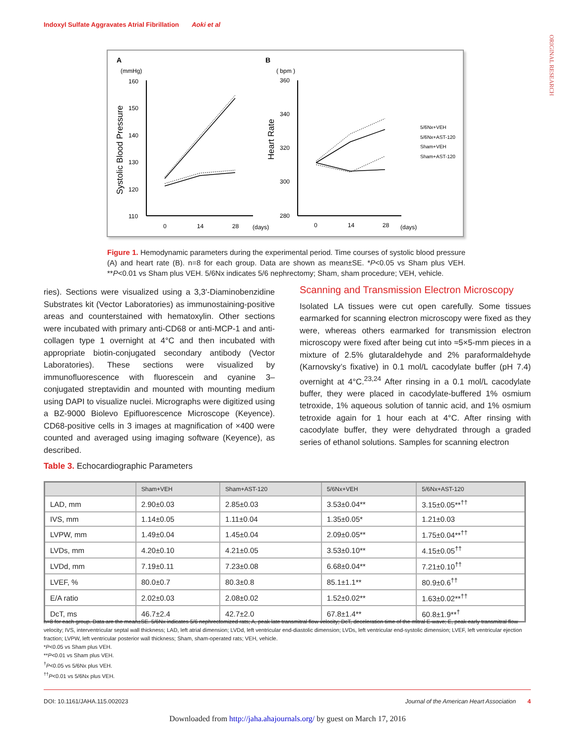Indoxyl Sulfate Aggravates Atrial Fibrillation Aoki et al
ORIGINAL RESEARCH
A
B
(mmHg)
( bpm )
Systolic Blood Pressure
Heart Rate
160
150
140
130
120
110
360
340
320
300
280
0
14
28
(days)
0
14
28
(days)
5/6Nx+VEH
5/6Nx+AST-120
Sham+VEH
Sham+AST-120
Figure 1. Hemodynamic parameters during the experimental period. Time courses of systolic blood pressure (A) and heart rate (B). n=8 for each group. Data are shown as mean±SE. *P<0.05 vs Sham plus VEH. **P<0.01 vs Sham plus VEH. 5/6Nx indicates 5/6 nephrectomy; Sham, sham procedure; VEH, vehicle.
ries). Sections were visualized using a 3,3′-Diaminobenzidine Substrates kit (Vector Laboratories) as immunostaining-positive areas and counterstained with hematoxylin. Other sections were incubated with primary anti-CD68 or anti-MCP-1 and anti-collagen type 1 overnight at 4°C and then incubated with appropriate biotin-conjugated secondary antibody (Vector Laboratories). These sections were visualized by immunofluorescence with fluorescein and cyanine 3–conjugated streptavidin and mounted with mounting medium using DAPI to visualize nuclei. Micrographs were digitized using a BZ-9000 Biolevo Epifluorescence Microscope (Keyence). CD68-positive cells in 3 images at magnification of ×400 were counted and averaged using imaging software (Keyence), as described.
Scanning and Transmission Electron Microscopy
Isolated LA tissues were cut open carefully. Some tissues earmarked for scanning electron microscopy were fixed as they were, whereas others earmarked for transmission electron microscopy were fixed after being cut into ≈5×5-mm pieces in a mixture of 2.5% glutaraldehyde and 2% paraformaldehyde (Karnovsky’s fixative) in 0.1 mol/L cacodylate buffer (pH 7.4) overnight at 4°C.<sup>23,24</sup> After rinsing in a 0.1 mol/L cacodylate buffer, they were placed in cacodylate-buffered 1% osmium tetroxide, 1% aqueous solution of tannic acid, and 1% osmium tetroxide again for 1 hour each at 4°C. After rinsing with cacodylate buffer, they were dehydrated through a graded series of ethanol solutions. Samples for scanning electron
Table 3. Echocardiographic Parameters
| | Sham+VEH | Sham+AST-120 | 5/6Nx+VEH | 5/6Nx+AST-120 |
| --- | --- | --- | --- | --- |
| LAD, mm | 2.90±0.03 | 2.85±0.03 | 3.53±0.04** | 3.15±0.05**<sup>††</sup> |
| IVS, mm | 1.14±0.05 | 1.11±0.04 | 1.35±0.05* | 1.21±0.03 |
| LVPW, mm | 1.49±0.04 | 1.45±0.04 | 2.09±0.05** | 1.75±0.04**<sup>††</sup> |
| LVDs, mm | 4.20±0.10 | 4.21±0.05 | 3.53±0.10** | 4.15±0.05<sup>††</sup> |
| LVDd, mm | 7.19±0.11 | 7.23±0.08 | 6.68±0.04** | 7.21±0.10<sup>††</sup> |
| LVEF, % | 80.0±0.7 | 80.3±0.8 | 85.1±1.1** | 80.9±0.6<sup>††</sup> |
| E/A ratio | 2.02±0.03 | 2.08±0.02 | 1.52±0.02** | 1.63±0.02**<sup>††</sup> |
| DcT, ms | 46.7±2.4 | 42.7±2.0 | 67.8±1.4** | 60.8±1.9**<sup>†</sup> |
n=8 for each group. Data are the mean±SE. 5/6Nx indicates 5/6 nephrectomized rats; A, peak late transmitral flow velocity; DcT, deceleration time of the mitral E-wave; E, peak early transmitral flow velocity; IVS, interventricular septal wall thickness; LAD, left atrial dimension; LVDd, left ventricular end-diastolic dimension; LVDs, left ventricular end-systolic dimension; LVEF, left ventricular ejection fraction; LVPW, left ventricular posterior wall thickness; Sham, sham-operated rats; VEH, vehicle.
*P<0.05 vs Sham plus VEH.
**P<0.01 vs Sham plus VEH.
<sup>†</sup> P<0.05 vs 5/6Nx plus VEH.
<sup>††</sup> P<0.01 vs 5/6Nx plus VEH.
DOI: 10.1161/JAHA.115.002023 Journal of the American Heart Association 4
Downloaded from http://jaha.ahajournals.org/ by guest on March 17, 2016